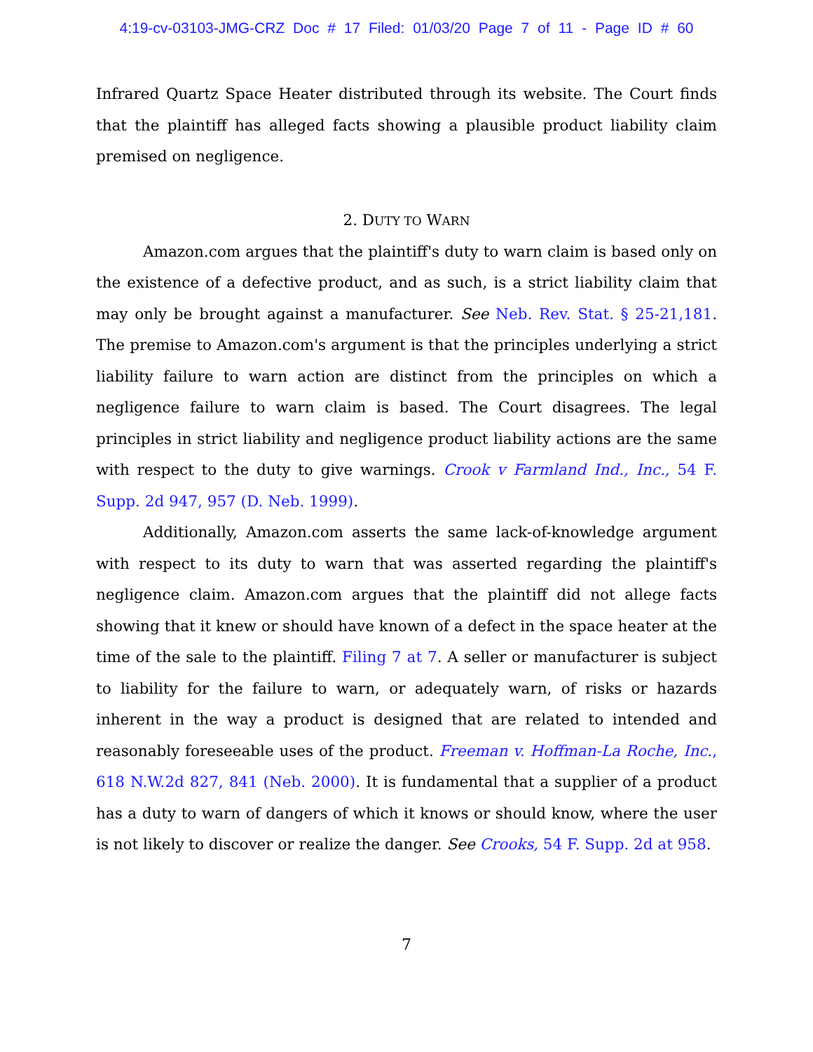4:19-cv-03103-JMG-CRZ Doc # 17 Filed: 01/03/20 Page 7 of 11 - Page ID # 60
Infrared Quartz Space Heater distributed through its website. The Court finds that the plaintiff has alleged facts showing a plausible product liability claim premised on negligence.
2. DUTY TO WARN
Amazon.com argues that the plaintiff's duty to warn claim is based only on the existence of a defective product, and as such, is a strict liability claim that may only be brought against a manufacturer. See Neb. Rev. Stat. § 25-21,181. The premise to Amazon.com's argument is that the principles underlying a strict liability failure to warn action are distinct from the principles on which a negligence failure to warn claim is based. The Court disagrees. The legal principles in strict liability and negligence product liability actions are the same with respect to the duty to give warnings. Crook v Farmland Ind., Inc., 54 F. Supp. 2d 947, 957 (D. Neb. 1999).
Additionally, Amazon.com asserts the same lack-of-knowledge argument with respect to its duty to warn that was asserted regarding the plaintiff's negligence claim. Amazon.com argues that the plaintiff did not allege facts showing that it knew or should have known of a defect in the space heater at the time of the sale to the plaintiff. Filing 7 at 7. A seller or manufacturer is subject to liability for the failure to warn, or adequately warn, of risks or hazards inherent in the way a product is designed that are related to intended and reasonably foreseeable uses of the product. Freeman v. Hoffman-La Roche, Inc., 618 N.W.2d 827, 841 (Neb. 2000). It is fundamental that a supplier of a product has a duty to warn of dangers of which it knows or should know, where the user is not likely to discover or realize the danger. See Crooks, 54 F. Supp. 2d at 958.
7